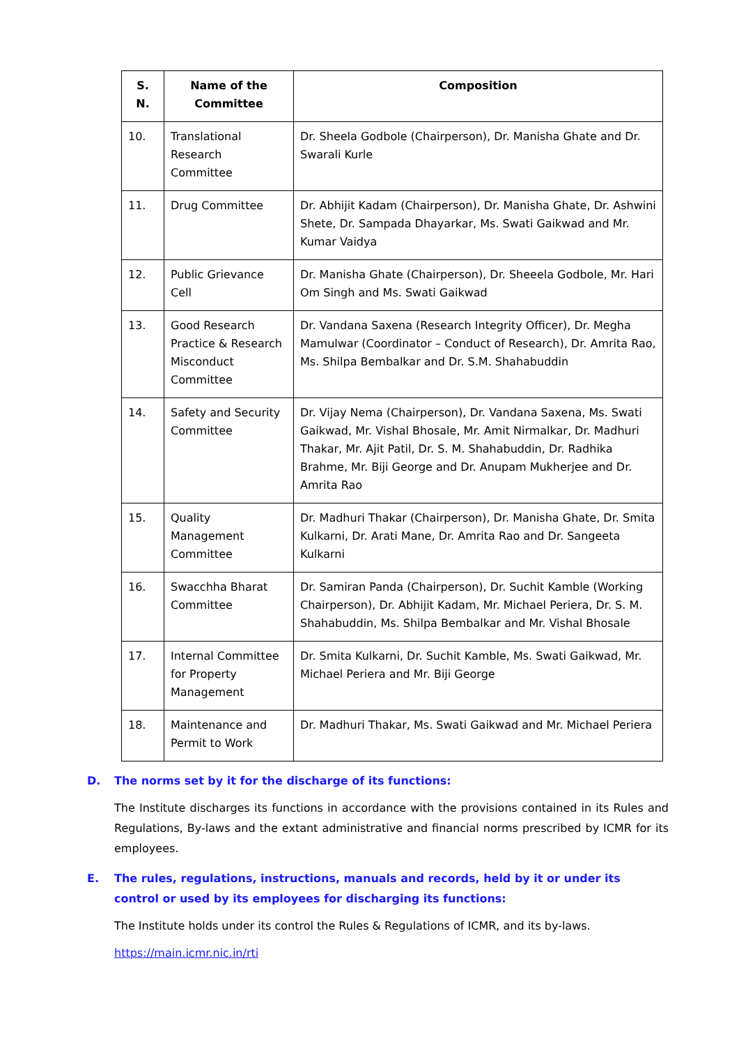| S. N. | Name of the Committee | Composition |
| --- | --- | --- |
| 10. | Translational Research Committee | Dr. Sheela Godbole (Chairperson), Dr. Manisha Ghate and Dr. Swarali Kurle |
| 11. | Drug Committee | Dr. Abhijit Kadam (Chairperson), Dr. Manisha Ghate, Dr. Ashwini Shete, Dr. Sampada Dhayarkar, Ms. Swati Gaikwad and Mr. Kumar Vaidya |
| 12. | Public Grievance Cell | Dr. Manisha Ghate (Chairperson), Dr. Sheeela Godbole, Mr. Hari Om Singh and Ms. Swati Gaikwad |
| 13. | Good Research Practice & Research Misconduct Committee | Dr. Vandana Saxena (Research Integrity Officer), Dr. Megha Mamulwar (Coordinator – Conduct of Research), Dr. Amrita Rao, Ms. Shilpa Bembalkar and Dr. S.M. Shahabuddin |
| 14. | Safety and Security Committee | Dr. Vijay Nema (Chairperson), Dr. Vandana Saxena, Ms. Swati Gaikwad, Mr. Vishal Bhosale, Mr. Amit Nirmalkar, Dr. Madhuri Thakar, Mr. Ajit Patil, Dr. S. M. Shahabuddin, Dr. Radhika Brahme, Mr. Biji George and Dr. Anupam Mukherjee and Dr. Amrita Rao |
| 15. | Quality Management Committee | Dr. Madhuri Thakar (Chairperson), Dr. Manisha Ghate, Dr. Smita Kulkarni, Dr. Arati Mane, Dr. Amrita Rao and Dr. Sangeeta Kulkarni |
| 16. | Swacchha Bharat Committee | Dr. Samiran Panda (Chairperson), Dr. Suchit Kamble (Working Chairperson), Dr. Abhijit Kadam, Mr. Michael Periera, Dr. S. M. Shahabuddin, Ms. Shilpa Bembalkar and Mr. Vishal Bhosale |
| 17. | Internal Committee for Property Management | Dr. Smita Kulkarni, Dr. Suchit Kamble, Ms. Swati Gaikwad, Mr. Michael Periera and Mr. Biji George |
| 18. | Maintenance and Permit to Work | Dr. Madhuri Thakar, Ms. Swati Gaikwad and Mr. Michael Periera |
D. The norms set by it for the discharge of its functions:
The Institute discharges its functions in accordance with the provisions contained in its Rules and Regulations, By-laws and the extant administrative and financial norms prescribed by ICMR for its employees.
E. The rules, regulations, instructions, manuals and records, held by it or under its control or used by its employees for discharging its functions:
The Institute holds under its control the Rules & Regulations of ICMR, and its by-laws.
https://main.icmr.nic.in/rti